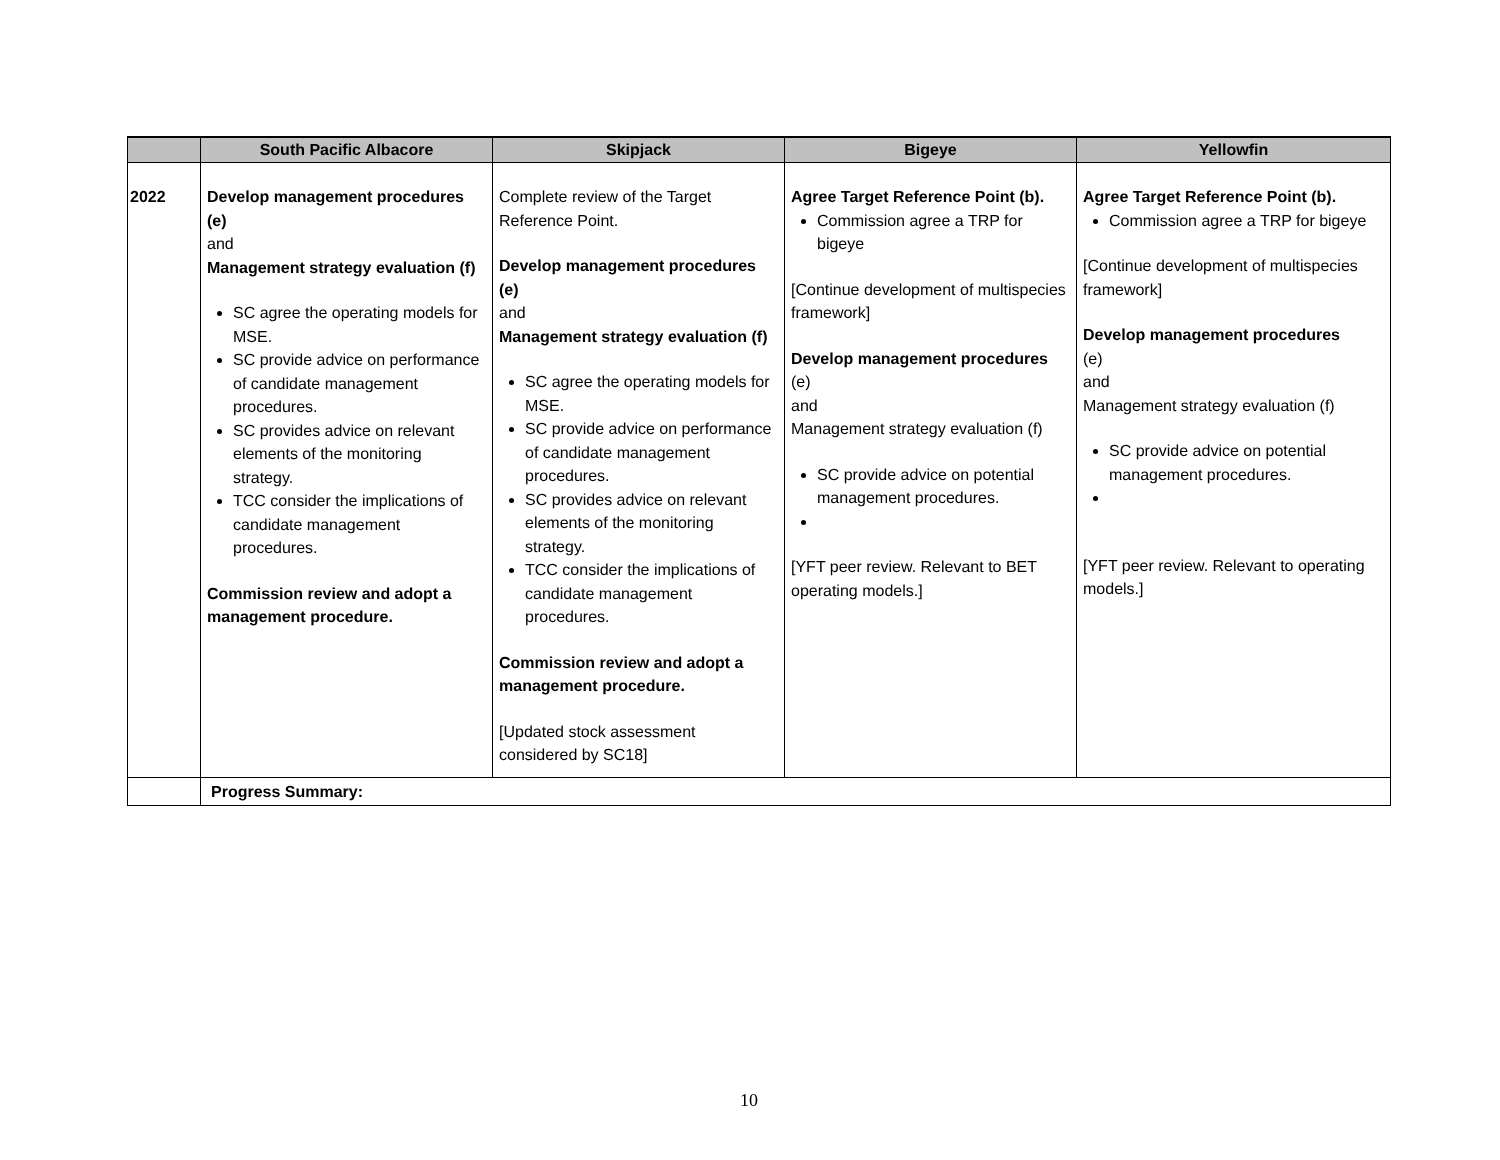| | South Pacific Albacore | Skipjack | Bigeye | Yellowfin |
| --- | --- | --- | --- | --- |
| 2022 | Develop management procedures (e) and Management strategy evaluation (f) SC agree the operating models for MSE. SC provide advice on performance of candidate management procedures. SC provides advice on relevant elements of the monitoring strategy. TCC consider the implications of candidate management procedures. Commission review and adopt a management procedure. | Complete review of the Target Reference Point. Develop management procedures (e) and Management strategy evaluation (f) SC agree the operating models for MSE. SC provide advice on performance of candidate management procedures. SC provides advice on relevant elements of the monitoring strategy. TCC consider the implications of candidate management procedures. Commission review and adopt a management procedure. [Updated stock assessment considered by SC18] | Agree Target Reference Point (b). Commission agree a TRP for bigeye [Continue development of multispecies framework] Develop management procedures (e) and Management strategy evaluation (f) SC provide advice on potential management procedures. [YFT peer review. Relevant to BET operating models.] | Agree Target Reference Point (b). Commission agree a TRP for bigeye [Continue development of multispecies framework] Develop management procedures (e) and Management strategy evaluation (f) SC provide advice on potential management procedures. [YFT peer review. Relevant to operating models.] |
| | Progress Summary: | | | |
10